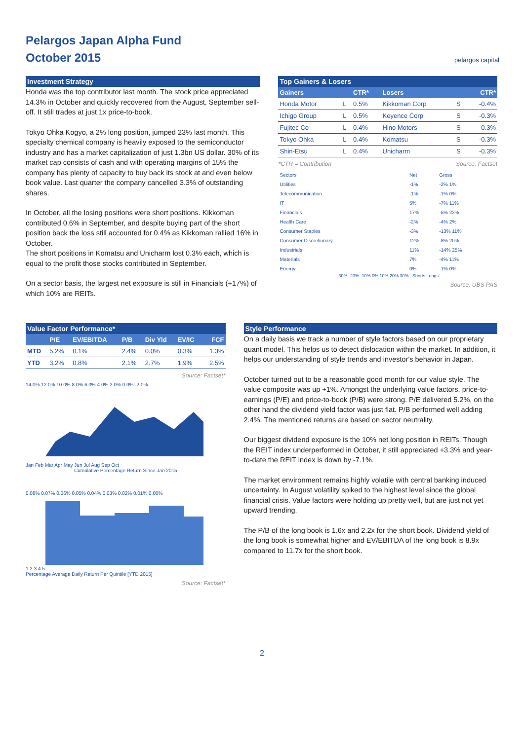Pelargos Japan Alpha Fund
October 2015
pelargos capital
Investment Strategy
Honda was the top contributor last month. The stock price appreciated 14.3% in October and quickly recovered from the August, September sell-off. It still trades at just 1x price-to-book.
Tokyo Ohka Kogyo, a 2% long position, jumped 23% last month. This specialty chemical company is heavily exposed to the semiconductor industry and has a market capitalization of just 1.3bn US dollar. 30% of its market cap consists of cash and with operating margins of 15% the company has plenty of capacity to buy back its stock at and even below book value. Last quarter the company cancelled 3.3% of outstanding shares.
In October, all the losing positions were short positions. Kikkoman contributed 0.6% in September, and despite buying part of the short position back the loss still accounted for 0.4% as Kikkoman rallied 16% in October.
The short positions in Komatsu and Unicharm lost 0.3% each, which is equal to the profit those stocks contributed in September.
On a sector basis, the largest net exposure is still in Financials (+17%) of which 10% are REITs.
Top Gainers & Losers
| Gainers | | CTR* | Losers | | CTR* |
| --- | --- | --- | --- | --- | --- |
| Honda Motor | L | 0.5% | Kikkoman Corp | S | -0.4% |
| Ichigo Group | L | 0.5% | Keyence Corp | S | -0.3% |
| Fujitec Co | L | 0.4% | Hino Motors | S | -0.3% |
| Tokyo Ohka | L | 0.4% | Komatsu | S | -0.3% |
| Shin-Etsu | L | 0.4% | Unicharm | S | -0.3% |
*CTR = Contribution Source: Factset
| Sectors | Net | Gross |
| Utilities | -1% | -2% 1% |
| Telecommunication | -1% | -1% 0% |
| IT | 5% | -7% 11% |
| Financials | 17% | -5% 22% |
| Health Care | -2% | -4% 2% |
| Consumer Staples | -3% | -13% 11% |
| Consumer Discretionary | 12% | -8% 20% |
| Industrials | 11% | -14% 25% |
| Materials | 7% | -4% 11% |
| Energy | 0% | -1% 0% |
-30% -20% -10% 0% 10% 20% 30% Shorts Longs
Source: UBS PAS
Value Factor Performance*
| | P/E | EV/EBITDA | P/B | Div Yld | EV/IC | FCF |
| --- | --- | --- | --- | --- | --- | --- |
| MTD | 5.2% | 0.1% | 2.4% | 0.0% | 0.3% | 1.3% |
| YTD | 3.2% | 0.8% | 2.1% | 2.7% | 1.9% | 2.5% |
Source: Factset*
14.0% 12.0% 10.0% 8.0% 6.0% 4.0% 2.0% 0.0% -2.0%
Jan Feb Mar Apr May Jun Jul Aug Sep Oct
Cumulative Percentage Return Since Jan 2015
0.08% 0.07% 0.06% 0.05% 0.04% 0.03% 0.02% 0.01% 0.00%
1 2 3 4 5
Percentage Average Daily Return Per Quintile [YTD 2015]
Source: Factset*
Style Performance
On a daily basis we track a number of style factors based on our proprietary quant model. This helps us to detect dislocation within the market. In addition, it helps our understanding of style trends and investor's behavior in Japan.
October turned out to be a reasonable good month for our value style. The value composite was up +1%. Amongst the underlying value factors, price-to-earnings (P/E) and price-to-book (P/B) were strong. P/E delivered 5.2%, on the other hand the dividend yield factor was just flat. P/B performed well adding 2.4%. The mentioned returns are based on sector neutrality.
Our biggest dividend exposure is the 10% net long position in REITs. Though the REIT index underperformed in October, it still appreciated +3.3% and year-to-date the REIT index is down by -7.1%.
The market environment remains highly volatile with central banking induced uncertainty. In August volatility spiked to the highest level since the global financial crisis. Value factors were holding up pretty well, but are just not yet upward trending.
The P/B of the long book is 1.6x and 2.2x for the short book. Dividend yield of the long book is somewhat higher and EV/EBITDA of the long book is 8.9x compared to 11.7x for the short book.
2